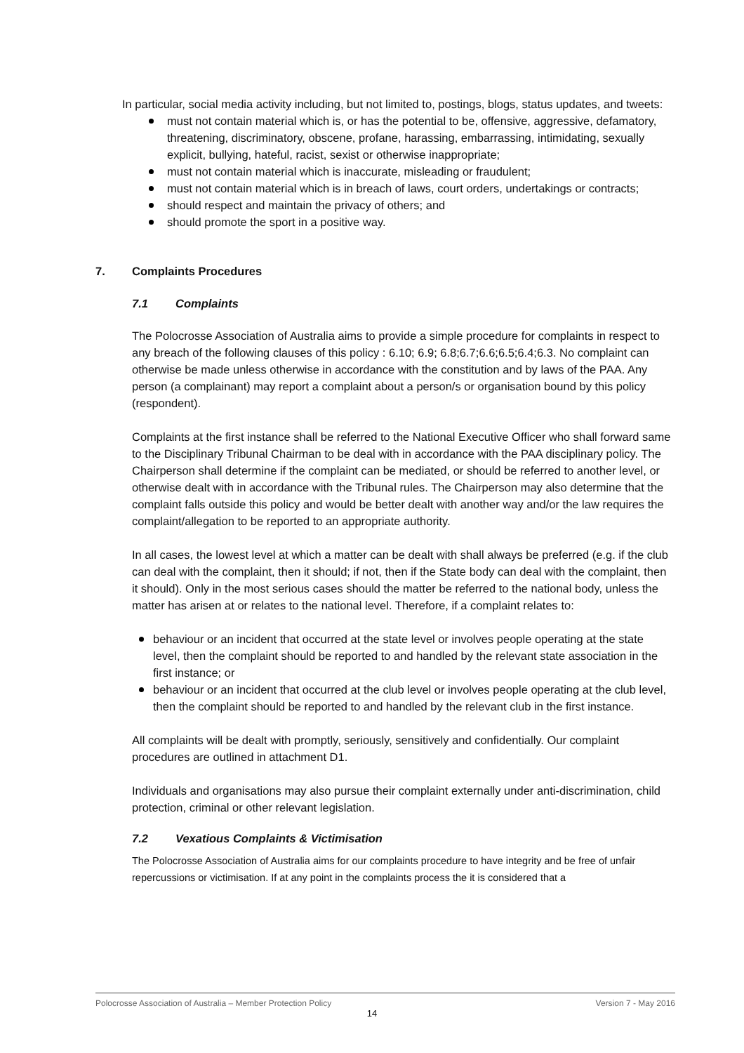In particular, social media activity including, but not limited to, postings, blogs, status updates, and tweets:
must not contain material which is, or has the potential to be, offensive, aggressive, defamatory, threatening, discriminatory, obscene, profane, harassing, embarrassing, intimidating, sexually explicit, bullying, hateful, racist, sexist or otherwise inappropriate;
must not contain material which is inaccurate, misleading or fraudulent;
must not contain material which is in breach of laws, court orders, undertakings or contracts;
should respect and maintain the privacy of others; and
should promote the sport in a positive way.
7. Complaints Procedures
7.1 Complaints
The Polocrosse Association of Australia aims to provide a simple procedure for complaints in respect to any breach of the following clauses of this policy : 6.10; 6.9; 6.8;6.7;6.6;6.5;6.4;6.3. No complaint can otherwise be made unless otherwise in accordance with the constitution and by laws of the PAA. Any person (a complainant) may report a complaint about a person/s or organisation bound by this policy (respondent).
Complaints at the first instance shall be referred to the National Executive Officer who shall forward same to the Disciplinary Tribunal Chairman to be deal with in accordance with the PAA disciplinary policy. The Chairperson shall determine if the complaint can be mediated, or should be referred to another level, or otherwise dealt with in accordance with the Tribunal rules. The Chairperson may also determine that the complaint falls outside this policy and would be better dealt with another way and/or the law requires the complaint/allegation to be reported to an appropriate authority.
In all cases, the lowest level at which a matter can be dealt with shall always be preferred (e.g. if the club can deal with the complaint, then it should; if not, then if the State body can deal with the complaint, then it should). Only in the most serious cases should the matter be referred to the national body, unless the matter has arisen at or relates to the national level. Therefore, if a complaint relates to:
behaviour or an incident that occurred at the state level or involves people operating at the state level, then the complaint should be reported to and handled by the relevant state association in the first instance; or
behaviour or an incident that occurred at the club level or involves people operating at the club level, then the complaint should be reported to and handled by the relevant club in the first instance.
All complaints will be dealt with promptly, seriously, sensitively and confidentially. Our complaint procedures are outlined in attachment D1.
Individuals and organisations may also pursue their complaint externally under anti-discrimination, child protection, criminal or other relevant legislation.
7.2 Vexatious Complaints & Victimisation
The Polocrosse Association of Australia aims for our complaints procedure to have integrity and be free of unfair repercussions or victimisation. If at any point in the complaints process the it is considered that a
Polocrosse Association of Australia – Member Protection Policy Version 7 - May 2016
14